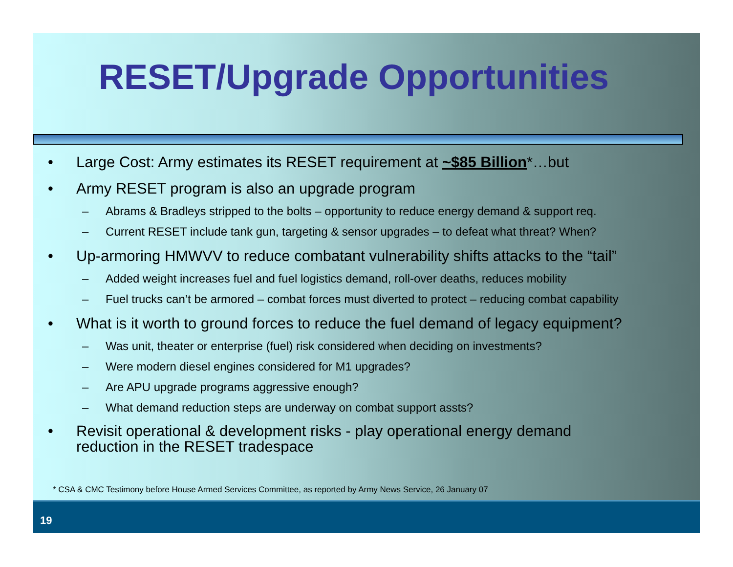RESET/Upgrade Opportunities
• Large Cost: Army estimates its RESET requirement at ~$85 Billion*…but
• Army RESET program is also an upgrade program
– Abrams & Bradleys stripped to the bolts – opportunity to reduce energy demand & support req.
– Current RESET include tank gun, targeting & sensor upgrades – to defeat what threat? When?
• Up-armoring HMWVV to reduce combatant vulnerability shifts attacks to the “tail”
– Added weight increases fuel and fuel logistics demand, roll-over deaths, reduces mobility
– Fuel trucks can’t be armored – combat forces must diverted to protect – reducing combat capability
• What is it worth to ground forces to reduce the fuel demand of legacy equipment?
– Was unit, theater or enterprise (fuel) risk considered when deciding on investments?
– Were modern diesel engines considered for M1 upgrades?
– Are APU upgrade programs aggressive enough?
– What demand reduction steps are underway on combat support assts?
• Revisit operational & development risks - play operational energy demand
reduction in the RESET tradespace
* CSA & CMC Testimony before House Armed Services Committee, as reported by Army News Service, 26 January 07
19